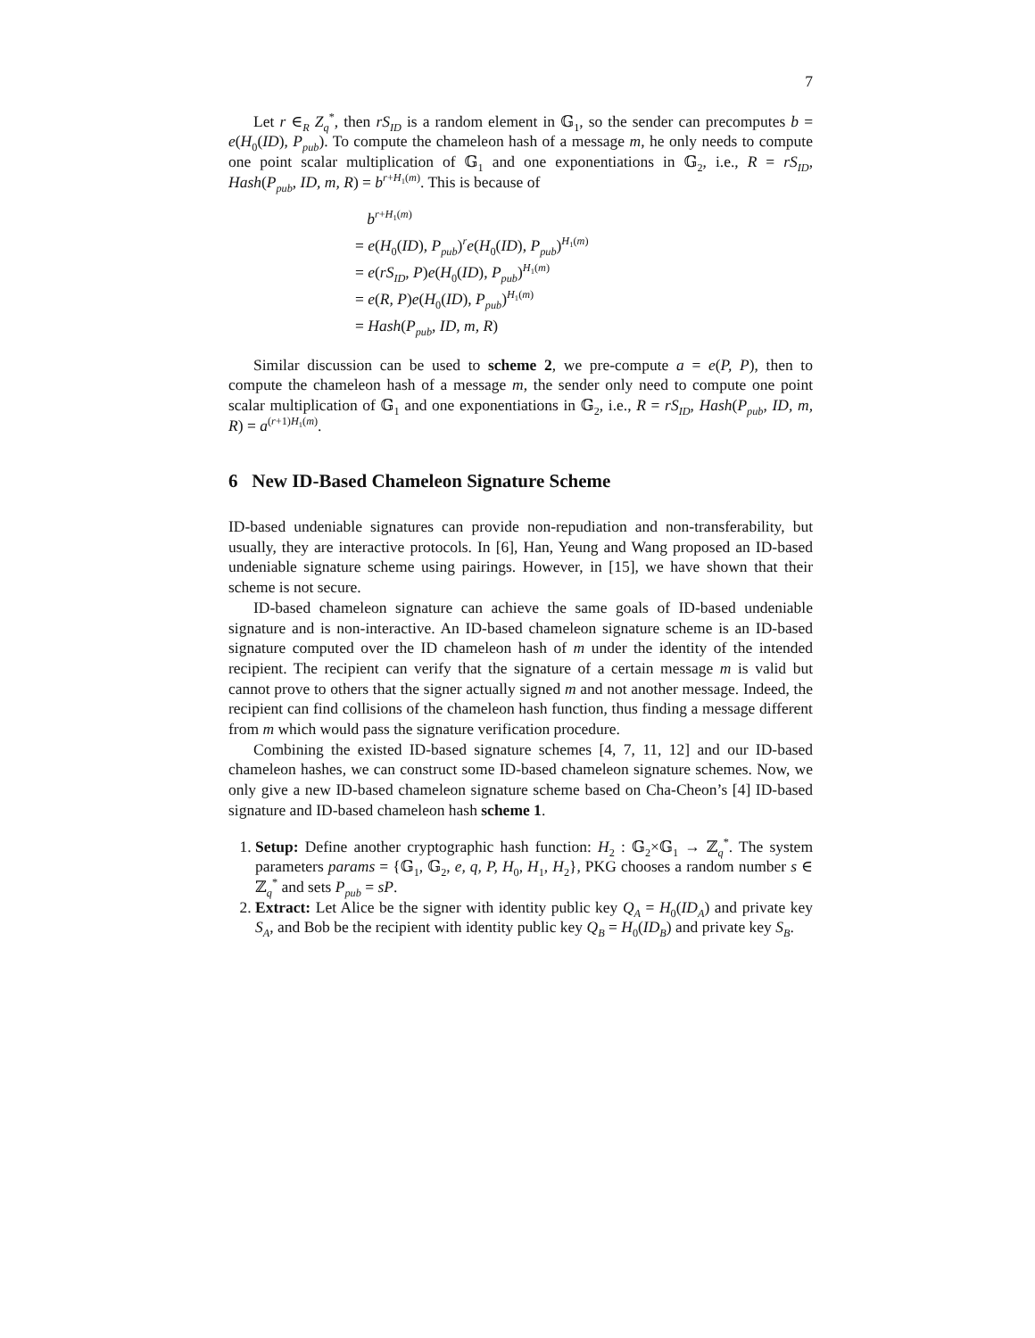7
Let r ∈<sub>R</sub> Z<sub>q</sub><sup>*</sup>, then rS<sub>ID</sub> is a random element in 𝔾<sub>1</sub>, so the sender can precomputes b = e(H<sub>0</sub>(ID), P<sub>pub</sub>). To compute the chameleon hash of a message m, he only needs to compute one point scalar multiplication of 𝔾<sub>1</sub> and one exponentiations in 𝔾<sub>2</sub>, i.e., R = rS<sub>ID</sub>, Hash(P<sub>pub</sub>, ID, m, R) = b<sup>r+H<sub>1</sub>(m)</sup>. This is because of
b<sup>r+H<sub>1</sub>(m)</sup>
= e(H<sub>0</sub>(ID), P<sub>pub</sub>)<sup>r</sup>e(H<sub>0</sub>(ID), P<sub>pub</sub>)<sup>H<sub>1</sub>(m)</sup>
= e(rS<sub>ID</sub>, P)e(H<sub>0</sub>(ID), P<sub>pub</sub>)<sup>H<sub>1</sub>(m)</sup>
= e(R, P)e(H<sub>0</sub>(ID), P<sub>pub</sub>)<sup>H<sub>1</sub>(m)</sup>
= Hash(P<sub>pub</sub>, ID, m, R)
Similar discussion can be used to scheme 2, we pre-compute a = e(P, P), then to compute the chameleon hash of a message m, the sender only need to compute one point scalar multiplication of 𝔾<sub>1</sub> and one exponentiations in 𝔾<sub>2</sub>, i.e., R = rS<sub>ID</sub>, Hash(P<sub>pub</sub>, ID, m, R) = a<sup>(r+1)H<sub>1</sub>(m)</sup>.
6 New ID-Based Chameleon Signature Scheme
ID-based undeniable signatures can provide non-repudiation and non-transferability, but usually, they are interactive protocols. In [6], Han, Yeung and Wang proposed an ID-based undeniable signature scheme using pairings. However, in [15], we have shown that their scheme is not secure.
ID-based chameleon signature can achieve the same goals of ID-based undeniable signature and is non-interactive. An ID-based chameleon signature scheme is an ID-based signature computed over the ID chameleon hash of m under the identity of the intended recipient. The recipient can verify that the signature of a certain message m is valid but cannot prove to others that the signer actually signed m and not another message. Indeed, the recipient can find collisions of the chameleon hash function, thus finding a message different from m which would pass the signature verification procedure.
Combining the existed ID-based signature schemes [4, 7, 11, 12] and our ID-based chameleon hashes, we can construct some ID-based chameleon signature schemes. Now, we only give a new ID-based chameleon signature scheme based on Cha-Cheon’s [4] ID-based signature and ID-based chameleon hash scheme 1.
1. Setup: Define another cryptographic hash function: H<sub>2</sub> : 𝔾<sub>2</sub>×𝔾<sub>1</sub> → ℤ<sub>q</sub><sup>*</sup>. The system parameters params = {𝔾<sub>1</sub>, 𝔾<sub>2</sub>, e, q, P, H<sub>0</sub>, H<sub>1</sub>, H<sub>2</sub>}, PKG chooses a random number s ∈ ℤ<sub>q</sub><sup>*</sup> and sets P<sub>pub</sub> = sP.
2. Extract: Let Alice be the signer with identity public key Q<sub>A</sub> = H<sub>0</sub>(ID<sub>A</sub>) and private key S<sub>A</sub>, and Bob be the recipient with identity public key Q<sub>B</sub> = H<sub>0</sub>(ID<sub>B</sub>) and private key S<sub>B</sub>.